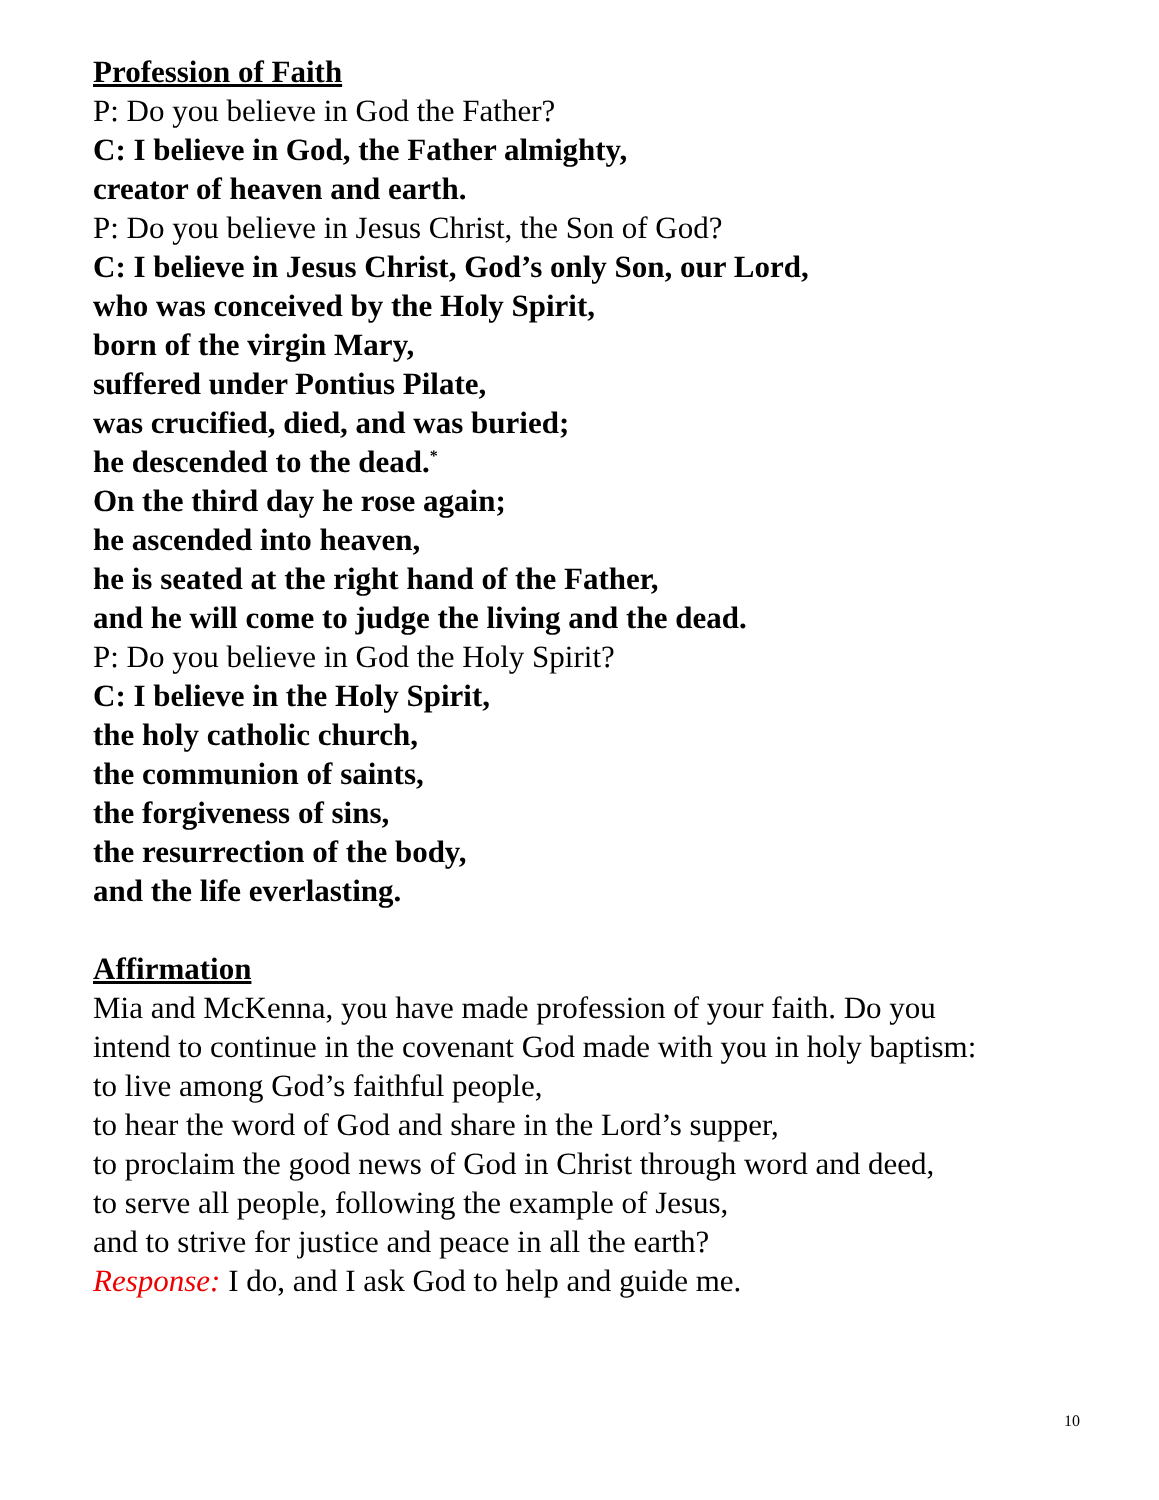Profession of Faith
P: Do you believe in God the Father?
C: I believe in God, the Father almighty,
creator of heaven and earth.
P: Do you believe in Jesus Christ, the Son of God?
C: I believe in Jesus Christ, God’s only Son, our Lord,
who was conceived by the Holy Spirit,
born of the virgin Mary,
suffered under Pontius Pilate,
was crucified, died, and was buried;
he descended to the dead.<sup>*</sup>
On the third day he rose again;
he ascended into heaven,
he is seated at the right hand of the Father,
and he will come to judge the living and the dead.
P: Do you believe in God the Holy Spirit?
C: I believe in the Holy Spirit,
the holy catholic church,
the communion of saints,
the forgiveness of sins,
the resurrection of the body,
and the life everlasting.
Affirmation
Mia and McKenna, you have made profession of your faith. Do you
intend to continue in the covenant God made with you in holy baptism:
to live among God’s faithful people,
to hear the word of God and share in the Lord’s supper,
to proclaim the good news of God in Christ through word and deed,
to serve all people, following the example of Jesus,
and to strive for justice and peace in all the earth?
Response: I do, and I ask God to help and guide me.
10